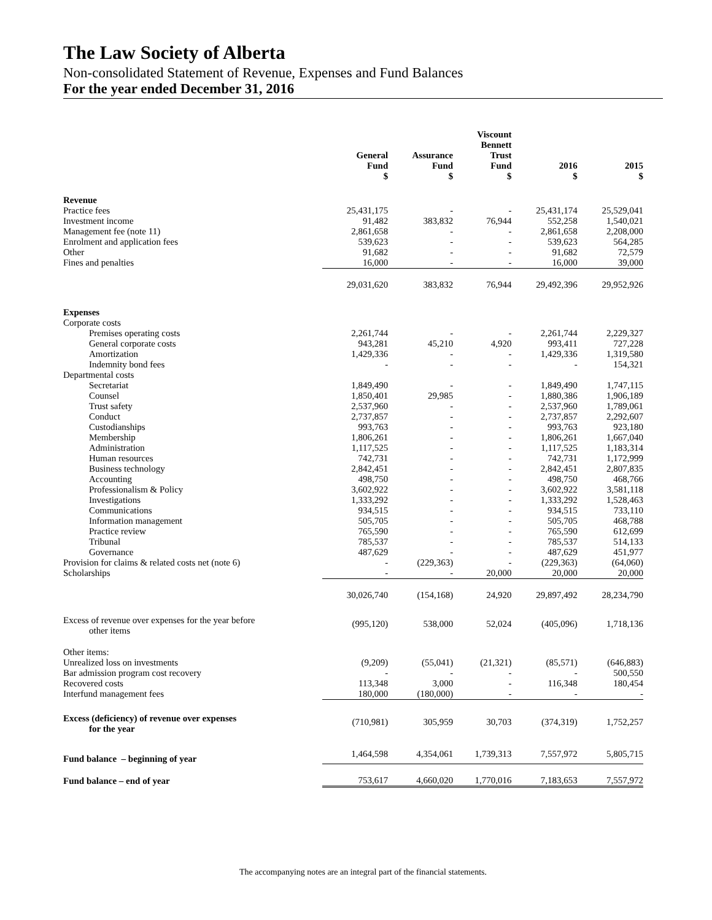The Law Society of Alberta
Non-consolidated Statement of Revenue, Expenses and Fund Balances
For the year ended December 31, 2016
| | General Fund $ | Assurance Fund $ | Viscount Bennett Trust Fund $ | 2016 $ | 2015 $ |
| --- | --- | --- | --- | --- | --- |
| Revenue | | | | | |
| Practice fees | 25,431,175 | - | - | 25,431,174 | 25,529,041 |
| Investment income | 91,482 | 383,832 | 76,944 | 552,258 | 1,540,021 |
| Management fee (note 11) | 2,861,658 | - | - | 2,861,658 | 2,208,000 |
| Enrolment and application fees | 539,623 | - | - | 539,623 | 564,285 |
| Other | 91,682 | - | - | 91,682 | 72,579 |
| Fines and penalties | 16,000 | - | - | 16,000 | 39,000 |
| | 29,031,620 | 383,832 | 76,944 | 29,492,396 | 29,952,926 |
| Expenses | | | | | |
| Corporate costs | | | | | |
| Premises operating costs | 2,261,744 | - | - | 2,261,744 | 2,229,327 |
| General corporate costs | 943,281 | 45,210 | 4,920 | 993,411 | 727,228 |
| Amortization | 1,429,336 | - | - | 1,429,336 | 1,319,580 |
| Indemnity bond fees | - | - | - | - | 154,321 |
| Departmental costs | | | | | |
| Secretariat | 1,849,490 | - | - | 1,849,490 | 1,747,115 |
| Counsel | 1,850,401 | 29,985 | - | 1,880,386 | 1,906,189 |
| Trust safety | 2,537,960 | - | - | 2,537,960 | 1,789,061 |
| Conduct | 2,737,857 | - | - | 2,737,857 | 2,292,607 |
| Custodianships | 993,763 | - | - | 993,763 | 923,180 |
| Membership | 1,806,261 | - | - | 1,806,261 | 1,667,040 |
| Administration | 1,117,525 | - | - | 1,117,525 | 1,183,314 |
| Human resources | 742,731 | - | - | 742,731 | 1,172,999 |
| Business technology | 2,842,451 | - | - | 2,842,451 | 2,807,835 |
| Accounting | 498,750 | - | - | 498,750 | 468,766 |
| Professionalism & Policy | 3,602,922 | - | - | 3,602,922 | 3,581,118 |
| Investigations | 1,333,292 | - | - | 1,333,292 | 1,528,463 |
| Communications | 934,515 | - | - | 934,515 | 733,110 |
| Information management | 505,705 | - | - | 505,705 | 468,788 |
| Practice review | 765,590 | - | - | 765,590 | 612,699 |
| Tribunal | 785,537 | - | - | 785,537 | 514,133 |
| Governance | 487,629 | - | - | 487,629 | 451,977 |
| Provision for claims & related costs net (note 6) | - | (229,363) | - | (229,363) | (64,060) |
| Scholarships | - | - | 20,000 | 20,000 | 20,000 |
| | 30,026,740 | (154,168) | 24,920 | 29,897,492 | 28,234,790 |
| Excess of revenue over expenses for the year before other items | (995,120) | 538,000 | 52,024 | (405,096) | 1,718,136 |
| Other items: | | | | | |
| Unrealized loss on investments | (9,209) | (55,041) | (21,321) | (85,571) | (646,883) |
| Bar admission program cost recovery | - | - | - | - | 500,550 |
| Recovered costs | 113,348 | 3,000 | - | 116,348 | 180,454 |
| Interfund management fees | 180,000 | (180,000) | - | - | - |
| Excess (deficiency) of revenue over expenses for the year | (710,981) | 305,959 | 30,703 | (374,319) | 1,752,257 |
| Fund balance – beginning of year | 1,464,598 | 4,354,061 | 1,739,313 | 7,557,972 | 5,805,715 |
| Fund balance – end of year | 753,617 | 4,660,020 | 1,770,016 | 7,183,653 | 7,557,972 |
The accompanying notes are an integral part of the financial statements.